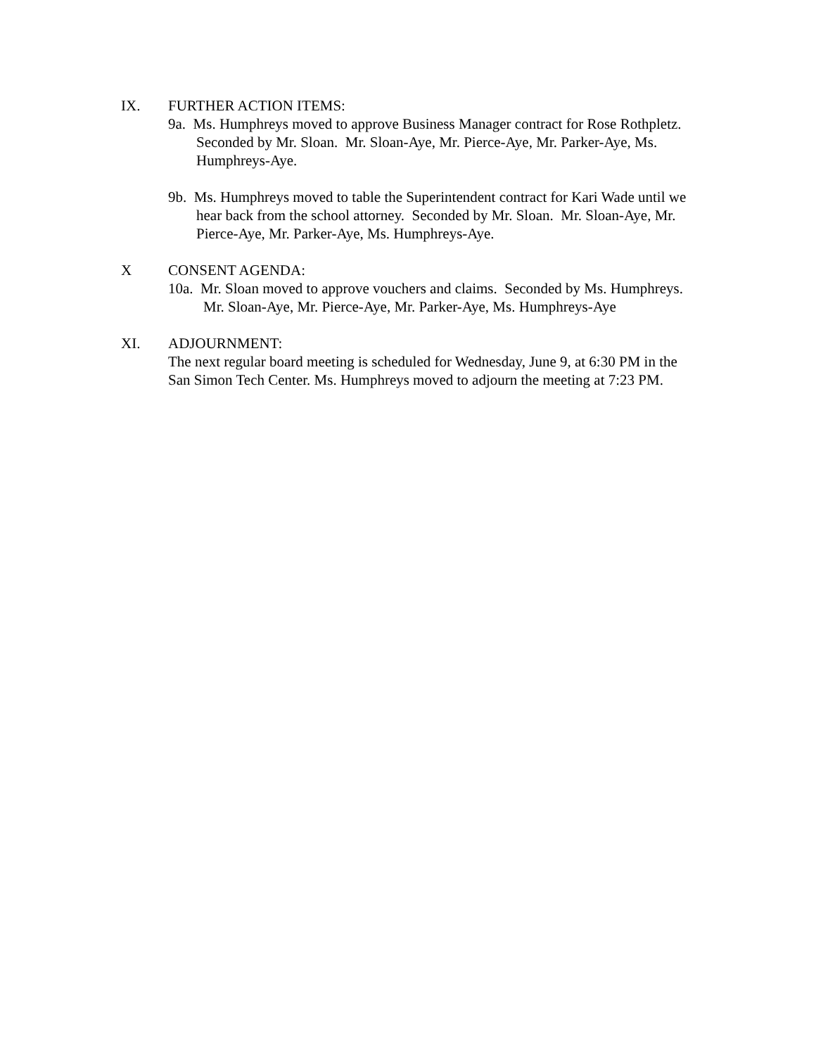IX. FURTHER ACTION ITEMS:
9a. Ms. Humphreys moved to approve Business Manager contract for Rose Rothpletz. Seconded by Mr. Sloan. Mr. Sloan-Aye, Mr. Pierce-Aye, Mr. Parker-Aye, Ms. Humphreys-Aye.
9b. Ms. Humphreys moved to table the Superintendent contract for Kari Wade until we hear back from the school attorney. Seconded by Mr. Sloan. Mr. Sloan-Aye, Mr. Pierce-Aye, Mr. Parker-Aye, Ms. Humphreys-Aye.
X CONSENT AGENDA:
10a. Mr. Sloan moved to approve vouchers and claims. Seconded by Ms. Humphreys. Mr. Sloan-Aye, Mr. Pierce-Aye, Mr. Parker-Aye, Ms. Humphreys-Aye
XI. ADJOURNMENT:
The next regular board meeting is scheduled for Wednesday, June 9, at 6:30 PM in the San Simon Tech Center. Ms. Humphreys moved to adjourn the meeting at 7:23 PM.